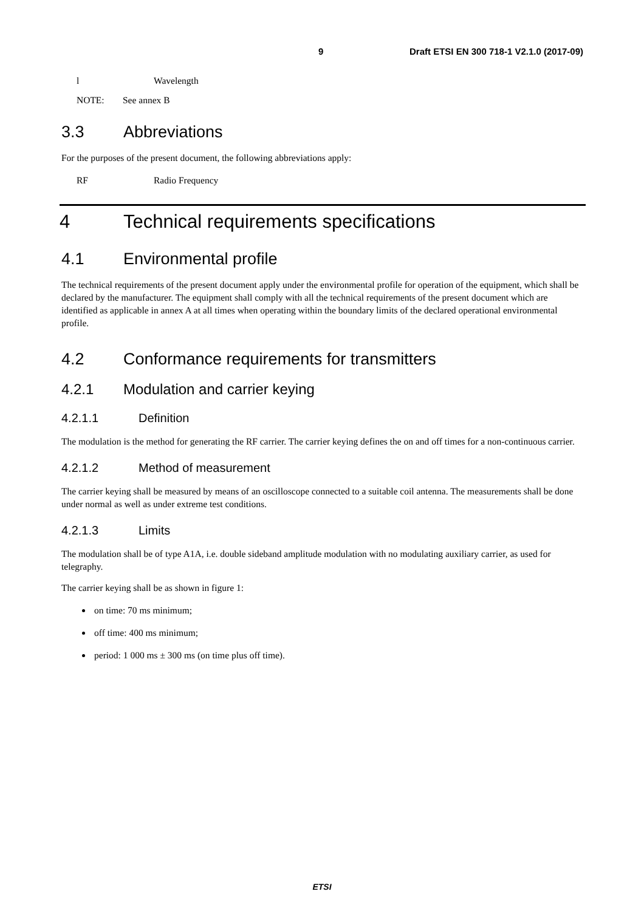9 Draft ETSI EN 300 718-1 V2.1.0 (2017-09)
l Wavelength
NOTE: See annex B
3.3 Abbreviations
For the purposes of the present document, the following abbreviations apply:
RF Radio Frequency
4 Technical requirements specifications
4.1 Environmental profile
The technical requirements of the present document apply under the environmental profile for operation of the equipment, which shall be declared by the manufacturer. The equipment shall comply with all the technical requirements of the present document which are identified as applicable in annex A at all times when operating within the boundary limits of the declared operational environmental profile.
4.2 Conformance requirements for transmitters
4.2.1 Modulation and carrier keying
4.2.1.1 Definition
The modulation is the method for generating the RF carrier. The carrier keying defines the on and off times for a non-continuous carrier.
4.2.1.2 Method of measurement
The carrier keying shall be measured by means of an oscilloscope connected to a suitable coil antenna. The measurements shall be done under normal as well as under extreme test conditions.
4.2.1.3 Limits
The modulation shall be of type A1A, i.e. double sideband amplitude modulation with no modulating auxiliary carrier, as used for telegraphy.
The carrier keying shall be as shown in figure 1:
on time: 70 ms minimum;
off time: 400 ms minimum;
period: 1 000 ms ± 300 ms (on time plus off time).
ETSI